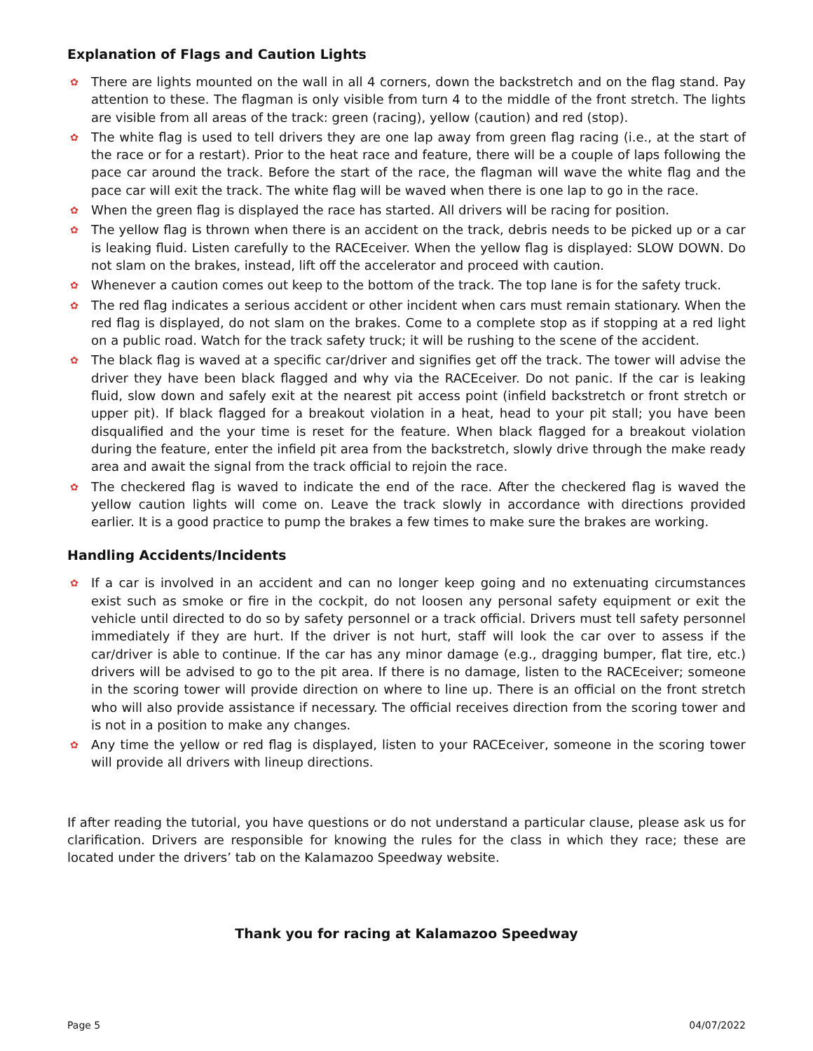Explanation of Flags and Caution Lights
✿ There are lights mounted on the wall in all 4 corners, down the backstretch and on the flag stand. Pay attention to these. The flagman is only visible from turn 4 to the middle of the front stretch. The lights are visible from all areas of the track: green (racing), yellow (caution) and red (stop).
✿ The white flag is used to tell drivers they are one lap away from green flag racing (i.e., at the start of the race or for a restart). Prior to the heat race and feature, there will be a couple of laps following the pace car around the track. Before the start of the race, the flagman will wave the white flag and the pace car will exit the track. The white flag will be waved when there is one lap to go in the race.
✿ When the green flag is displayed the race has started. All drivers will be racing for position.
✿ The yellow flag is thrown when there is an accident on the track, debris needs to be picked up or a car is leaking fluid. Listen carefully to the RACEceiver. When the yellow flag is displayed: SLOW DOWN. Do not slam on the brakes, instead, lift off the accelerator and proceed with caution.
✿ Whenever a caution comes out keep to the bottom of the track. The top lane is for the safety truck.
✿ The red flag indicates a serious accident or other incident when cars must remain stationary. When the red flag is displayed, do not slam on the brakes. Come to a complete stop as if stopping at a red light on a public road. Watch for the track safety truck; it will be rushing to the scene of the accident.
✿ The black flag is waved at a specific car/driver and signifies get off the track. The tower will advise the driver they have been black flagged and why via the RACEceiver. Do not panic. If the car is leaking fluid, slow down and safely exit at the nearest pit access point (infield backstretch or front stretch or upper pit). If black flagged for a breakout violation in a heat, head to your pit stall; you have been disqualified and the your time is reset for the feature. When black flagged for a breakout violation during the feature, enter the infield pit area from the backstretch, slowly drive through the make ready area and await the signal from the track official to rejoin the race.
✿ The checkered flag is waved to indicate the end of the race. After the checkered flag is waved the yellow caution lights will come on. Leave the track slowly in accordance with directions provided earlier. It is a good practice to pump the brakes a few times to make sure the brakes are working.
Handling Accidents/Incidents
✿ If a car is involved in an accident and can no longer keep going and no extenuating circumstances exist such as smoke or fire in the cockpit, do not loosen any personal safety equipment or exit the vehicle until directed to do so by safety personnel or a track official. Drivers must tell safety personnel immediately if they are hurt. If the driver is not hurt, staff will look the car over to assess if the car/driver is able to continue. If the car has any minor damage (e.g., dragging bumper, flat tire, etc.) drivers will be advised to go to the pit area. If there is no damage, listen to the RACEceiver; someone in the scoring tower will provide direction on where to line up. There is an official on the front stretch who will also provide assistance if necessary. The official receives direction from the scoring tower and is not in a position to make any changes.
✿ Any time the yellow or red flag is displayed, listen to your RACEceiver, someone in the scoring tower will provide all drivers with lineup directions.
If after reading the tutorial, you have questions or do not understand a particular clause, please ask us for clarification. Drivers are responsible for knowing the rules for the class in which they race; these are located under the drivers’ tab on the Kalamazoo Speedway website.
Thank you for racing at Kalamazoo Speedway
Page 5 04/07/2022